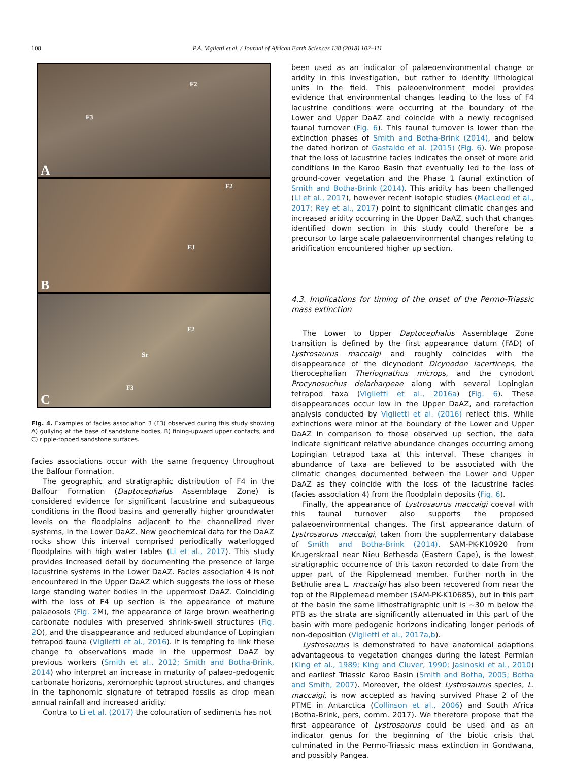108 P.A. Viglietti et al. / Journal of African Earth Sciences 138 (2018) 102–111
F2
F3
A
F2
F3
B
F2
Sr
F3
C
Fig. 4. Examples of facies association 3 (F3) observed during this study showing A) gullying at the base of sandstone bodies, B) fining-upward upper contacts, and C) ripple-topped sandstone surfaces.
facies associations occur with the same frequency throughout the Balfour Formation.
The geographic and stratigraphic distribution of F4 in the Balfour Formation (Daptocephalus Assemblage Zone) is considered evidence for significant lacustrine and subaqueous conditions in the flood basins and generally higher groundwater levels on the floodplains adjacent to the channelized river systems, in the Lower DaAZ. New geochemical data for the DaAZ rocks show this interval comprised periodically waterlogged floodplains with high water tables (Li et al., 2017). This study provides increased detail by documenting the presence of large lacustrine systems in the Lower DaAZ. Facies association 4 is not encountered in the Upper DaAZ which suggests the loss of these large standing water bodies in the uppermost DaAZ. Coinciding with the loss of F4 up section is the appearance of mature palaeosols (Fig. 2 M), the appearance of large brown weathering carbonate nodules with preserved shrink-swell structures (Fig. 2 O), and the disappearance and reduced abundance of Lopingian tetrapod fauna (Viglietti et al., 2016). It is tempting to link these change to observations made in the uppermost DaAZ by previous workers (Smith et al., 2012; Smith and Botha-Brink, 2014) who interpret an increase in maturity of palaeo-pedogenic carbonate horizons, xeromorphic taproot structures, and changes in the taphonomic signature of tetrapod fossils as drop mean annual rainfall and increased aridity.
Contra to Li et al. (2017) the colouration of sediments has not
been used as an indicator of palaeoenvironmental change or aridity in this investigation, but rather to identify lithological units in the field. This paleoenvironment model provides evidence that environmental changes leading to the loss of F4 lacustrine conditions were occurring at the boundary of the Lower and Upper DaAZ and coincide with a newly recognised faunal turnover (Fig. 6). This faunal turnover is lower than the extinction phases of Smith and Botha-Brink (2014), and below the dated horizon of Gastaldo et al. (2015) (Fig. 6). We propose that the loss of lacustrine facies indicates the onset of more arid conditions in the Karoo Basin that eventually led to the loss of ground-cover vegetation and the Phase 1 faunal extinction of Smith and Botha-Brink (2014). This aridity has been challenged (Li et al., 2017), however recent isotopic studies (MacLeod et al., 2017; Rey et al., 2017) point to significant climatic changes and increased aridity occurring in the Upper DaAZ, such that changes identified down section in this study could therefore be a precursor to large scale palaeoenvironmental changes relating to aridification encountered higher up section.
4.3. Implications for timing of the onset of the Permo-Triassic mass extinction
The Lower to Upper Daptocephalus Assemblage Zone transition is defined by the first appearance datum (FAD) of Lystrosaurus maccaigi and roughly coincides with the disappearance of the dicynodont Dicynodon lacerticeps, the therocephalian Theriognathus microps, and the cynodont Procynosuchus delarharpeae along with several Lopingian tetrapod taxa (Viglietti et al., 2016a) (Fig. 6). These disappearances occur low in the Upper DaAZ, and rarefaction analysis conducted by Viglietti et al. (2016) reflect this. While extinctions were minor at the boundary of the Lower and Upper DaAZ in comparison to those observed up section, the data indicate significant relative abundance changes occurring among Lopingian tetrapod taxa at this interval. These changes in abundance of taxa are believed to be associated with the climatic changes documented between the Lower and Upper DaAZ as they coincide with the loss of the lacustrine facies (facies association 4) from the floodplain deposits (Fig. 6).
Finally, the appearance of Lystrosaurus maccaigi coeval with this faunal turnover also supports the proposed palaeoenvironmental changes. The first appearance datum of Lystrosaurus maccaigi, taken from the supplementary database of Smith and Botha-Brink (2014). SAM-PK-K10920 from Krugerskraal near Nieu Bethesda (Eastern Cape), is the lowest stratigraphic occurrence of this taxon recorded to date from the upper part of the Ripplemead member. Further north in the Bethulie area L. maccaigi has also been recovered from near the top of the Ripplemead member (SAM-PK-K10685), but in this part of the basin the same lithostratigraphic unit is ~30 m below the PTB as the strata are significantly attenuated in this part of the basin with more pedogenic horizons indicating longer periods of non-deposition (Viglietti et al., 2017a,b).
Lystrosaurus is demonstrated to have anatomical adaptions advantageous to vegetation changes during the latest Permian (King et al., 1989; King and Cluver, 1990; Jasinoski et al., 2010) and earliest Triassic Karoo Basin (Smith and Botha, 2005; Botha and Smith, 2007). Moreover, the oldest Lystrosaurus species, L. maccaigi, is now accepted as having survived Phase 2 of the PTME in Antarctica (Collinson et al., 2006) and South Africa (Botha-Brink, pers, comm. 2017). We therefore propose that the first appearance of Lystrosaurus could be used and as an indicator genus for the beginning of the biotic crisis that culminated in the Permo-Triassic mass extinction in Gondwana, and possibly Pangea.